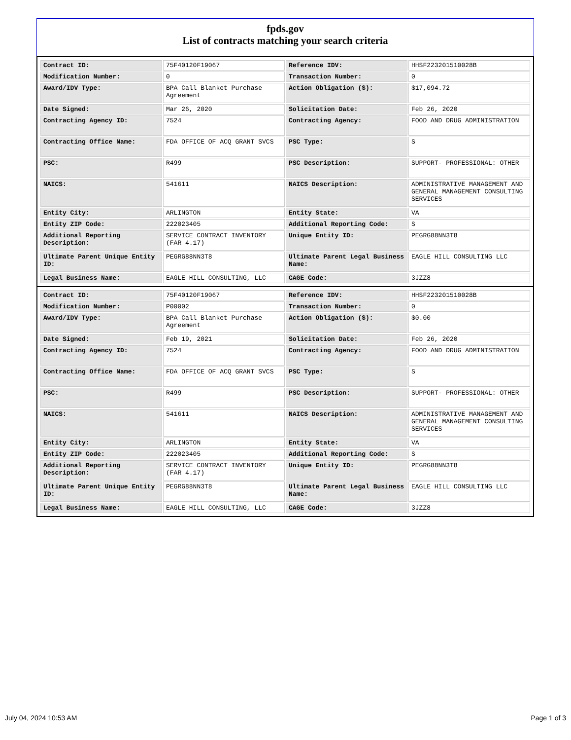fpds.gov
List of contracts matching your search criteria
| Contract ID: | 75F40120F19067 | Reference IDV: | HHSF223201510028B |
| Modification Number: | 0 | Transaction Number: | 0 |
| Award/IDV Type: | BPA Call Blanket Purchase Agreement | Action Obligation ($): | $17,094.72 |
| Date Signed: | Mar 26, 2020 | Solicitation Date: | Feb 26, 2020 |
| Contracting Agency ID: | 7524 | Contracting Agency: | FOOD AND DRUG ADMINISTRATION |
| Contracting Office Name: | FDA OFFICE OF ACQ GRANT SVCS | PSC Type: | S |
| PSC: | R499 | PSC Description: | SUPPORT- PROFESSIONAL: OTHER |
| NAICS: | 541611 | NAICS Description: | ADMINISTRATIVE MANAGEMENT AND GENERAL MANAGEMENT CONSULTING SERVICES |
| Entity City: | ARLINGTON | Entity State: | VA |
| Entity ZIP Code: | 222023405 | Additional Reporting Code: | S |
| Additional Reporting Description: | SERVICE CONTRACT INVENTORY (FAR 4.17) | Unique Entity ID: | PEGRG88NN3T8 |
| Ultimate Parent Unique Entity ID: | PEGRG88NN3T8 | Ultimate Parent Legal Business Name: | EAGLE HILL CONSULTING LLC |
| Legal Business Name: | EAGLE HILL CONSULTING, LLC | CAGE Code: | 3JZZ8 |
| Contract ID: | 75F40120F19067 | Reference IDV: | HHSF223201510028B |
| Modification Number: | P00002 | Transaction Number: | 0 |
| Award/IDV Type: | BPA Call Blanket Purchase Agreement | Action Obligation ($): | $0.00 |
| Date Signed: | Feb 19, 2021 | Solicitation Date: | Feb 26, 2020 |
| Contracting Agency ID: | 7524 | Contracting Agency: | FOOD AND DRUG ADMINISTRATION |
| Contracting Office Name: | FDA OFFICE OF ACQ GRANT SVCS | PSC Type: | S |
| PSC: | R499 | PSC Description: | SUPPORT- PROFESSIONAL: OTHER |
| NAICS: | 541611 | NAICS Description: | ADMINISTRATIVE MANAGEMENT AND GENERAL MANAGEMENT CONSULTING SERVICES |
| Entity City: | ARLINGTON | Entity State: | VA |
| Entity ZIP Code: | 222023405 | Additional Reporting Code: | S |
| Additional Reporting Description: | SERVICE CONTRACT INVENTORY (FAR 4.17) | Unique Entity ID: | PEGRG88NN3T8 |
| Ultimate Parent Unique Entity ID: | PEGRG88NN3T8 | Ultimate Parent Legal Business Name: | EAGLE HILL CONSULTING LLC |
| Legal Business Name: | EAGLE HILL CONSULTING, LLC | CAGE Code: | 3JZZ8 |
July 04, 2024 10:53 AM Page 1 of 3